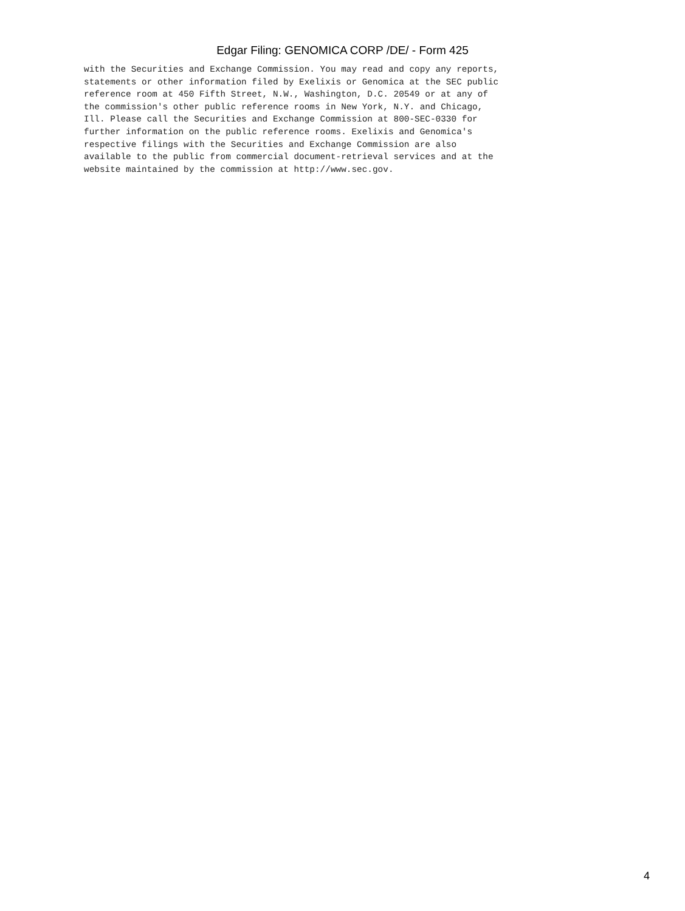Edgar Filing: GENOMICA CORP /DE/ - Form 425
with the Securities and Exchange Commission. You may read and copy any reports,
statements or other information filed by Exelixis or Genomica at the SEC public
reference room at 450 Fifth Street, N.W., Washington, D.C. 20549 or at any of
the commission's other public reference rooms in New York, N.Y. and Chicago,
Ill. Please call the Securities and Exchange Commission at 800-SEC-0330 for
further information on the public reference rooms. Exelixis and Genomica's
respective filings with the Securities and Exchange Commission are also
available to the public from commercial document-retrieval services and at the
website maintained by the commission at http://www.sec.gov.
4